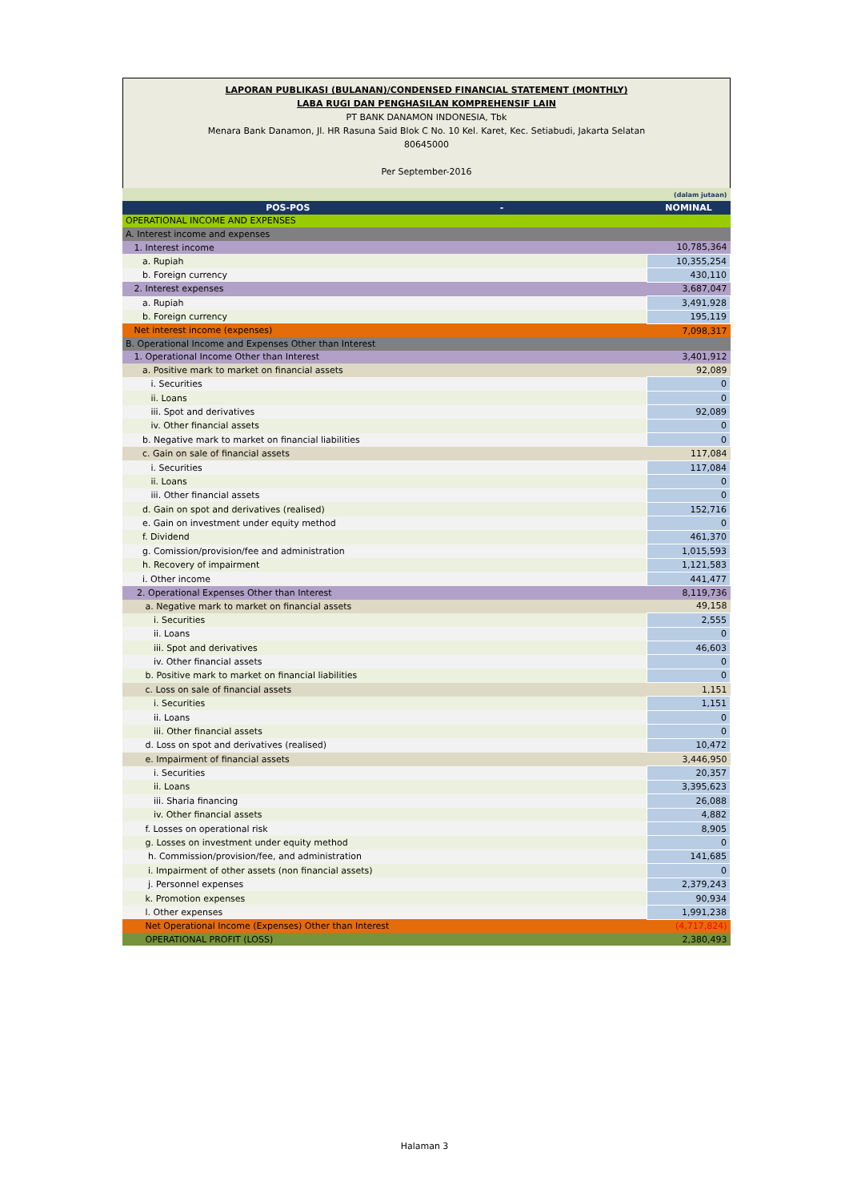LAPORAN PUBLIKASI (BULANAN)/CONDENSED FINANCIAL STATEMENT (MONTHLY)
LABA RUGI DAN PENGHASILAN KOMPREHENSIF LAIN
PT BANK DANAMON INDONESIA, Tbk
Menara Bank Danamon, Jl. HR Rasuna Said Blok C No. 10 Kel. Karet, Kec. Setiabudi, Jakarta Selatan
80645000
Per September-2016
| (dalam jutaan) | |
| POS-POS - | NOMINAL |
| OPERATIONAL INCOME AND EXPENSES | |
| A. Interest income and expenses | |
| 1. Interest income | 10,785,364 |
| a. Rupiah | 10,355,254 |
| b. Foreign currency | 430,110 |
| 2. Interest expenses | 3,687,047 |
| a. Rupiah | 3,491,928 |
| b. Foreign currency | 195,119 |
| Net interest income (expenses) | 7,098,317 |
| B. Operational Income and Expenses Other than Interest | |
| 1. Operational Income Other than Interest | 3,401,912 |
| a. Positive mark to market on financial assets | 92,089 |
| i. Securities | 0 |
| ii. Loans | 0 |
| iii. Spot and derivatives | 92,089 |
| iv. Other financial assets | 0 |
| b. Negative mark to market on financial liabilities | 0 |
| c. Gain on sale of financial assets | 117,084 |
| i. Securities | 117,084 |
| ii. Loans | 0 |
| iii. Other financial assets | 0 |
| d. Gain on spot and derivatives (realised) | 152,716 |
| e. Gain on investment under equity method | 0 |
| f. Dividend | 461,370 |
| g. Comission/provision/fee and administration | 1,015,593 |
| h. Recovery of impairment | 1,121,583 |
| i. Other income | 441,477 |
| 2. Operational Expenses Other than Interest | 8,119,736 |
| a. Negative mark to market on financial assets | 49,158 |
| i. Securities | 2,555 |
| ii. Loans | 0 |
| iii. Spot and derivatives | 46,603 |
| iv. Other financial assets | 0 |
| b. Positive mark to market on financial liabilities | 0 |
| c. Loss on sale of financial assets | 1,151 |
| i. Securities | 1,151 |
| ii. Loans | 0 |
| iii. Other financial assets | 0 |
| d. Loss on spot and derivatives (realised) | 10,472 |
| e. Impairment of financial assets | 3,446,950 |
| i. Securities | 20,357 |
| ii. Loans | 3,395,623 |
| iii. Sharia financing | 26,088 |
| iv. Other financial assets | 4,882 |
| f. Losses on operational risk | 8,905 |
| g. Losses on investment under equity method | 0 |
| h. Commission/provision/fee, and administration | 141,685 |
| i. Impairment of other assets (non financial assets) | 0 |
| j. Personnel expenses | 2,379,243 |
| k. Promotion expenses | 90,934 |
| l. Other expenses | 1,991,238 |
| Net Operational Income (Expenses) Other than Interest | (4,717,824) |
| OPERATIONAL PROFIT (LOSS) | 2,380,493 |
Halaman 3